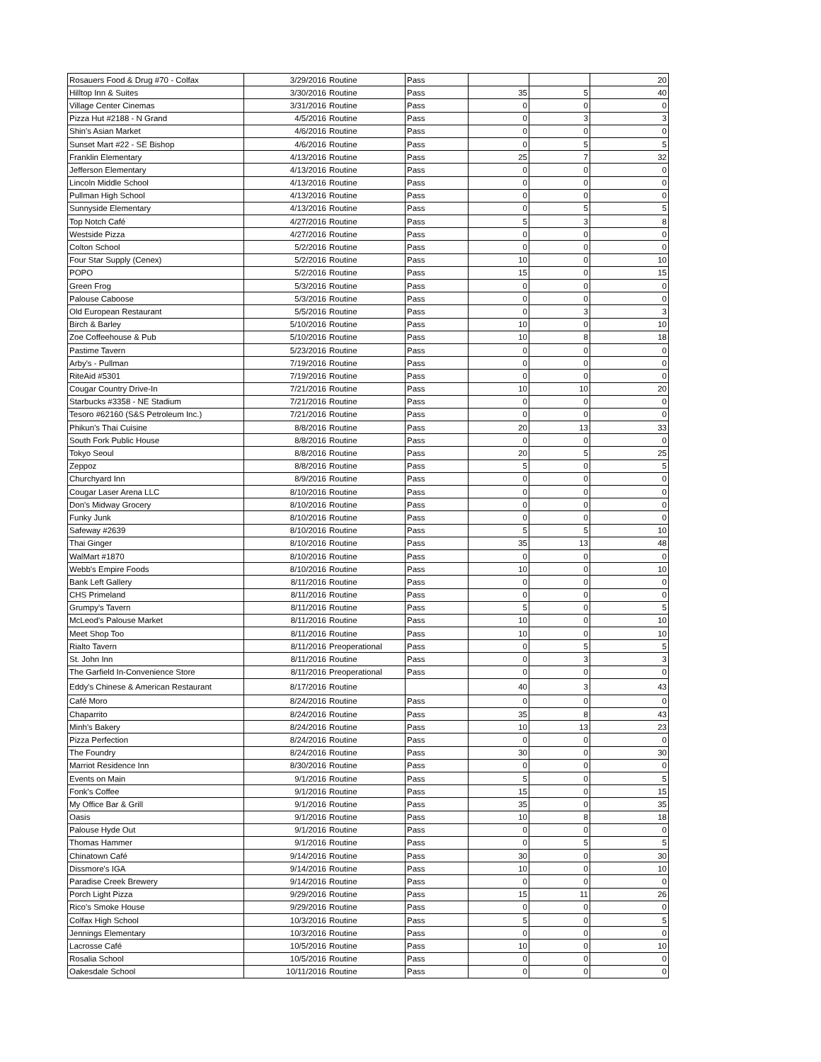| Rosauers Food & Drug #70 - Colfax | 3/29/2016 | Routine | Pass | | | 20 |
| Hilltop Inn & Suites | 3/30/2016 | Routine | Pass | 35 | 5 | 40 |
| Village Center Cinemas | 3/31/2016 | Routine | Pass | 0 | 0 | 0 |
| Pizza Hut #2188 - N Grand | 4/5/2016 | Routine | Pass | 0 | 3 | 3 |
| Shin's Asian Market | 4/6/2016 | Routine | Pass | 0 | 0 | 0 |
| Sunset Mart #22 - SE Bishop | 4/6/2016 | Routine | Pass | 0 | 5 | 5 |
| Franklin Elementary | 4/13/2016 | Routine | Pass | 25 | 7 | 32 |
| Jefferson Elementary | 4/13/2016 | Routine | Pass | 0 | 0 | 0 |
| Lincoln Middle School | 4/13/2016 | Routine | Pass | 0 | 0 | 0 |
| Pullman High School | 4/13/2016 | Routine | Pass | 0 | 0 | 0 |
| Sunnyside Elementary | 4/13/2016 | Routine | Pass | 0 | 5 | 5 |
| Top Notch Café | 4/27/2016 | Routine | Pass | 5 | 3 | 8 |
| Westside Pizza | 4/27/2016 | Routine | Pass | 0 | 0 | 0 |
| Colton School | 5/2/2016 | Routine | Pass | 0 | 0 | 0 |
| Four Star Supply (Cenex) | 5/2/2016 | Routine | Pass | 10 | 0 | 10 |
| POPO | 5/2/2016 | Routine | Pass | 15 | 0 | 15 |
| Green Frog | 5/3/2016 | Routine | Pass | 0 | 0 | 0 |
| Palouse Caboose | 5/3/2016 | Routine | Pass | 0 | 0 | 0 |
| Old European Restaurant | 5/5/2016 | Routine | Pass | 0 | 3 | 3 |
| Birch & Barley | 5/10/2016 | Routine | Pass | 10 | 0 | 10 |
| Zoe Coffeehouse & Pub | 5/10/2016 | Routine | Pass | 10 | 8 | 18 |
| Pastime Tavern | 5/23/2016 | Routine | Pass | 0 | 0 | 0 |
| Arby's - Pullman | 7/19/2016 | Routine | Pass | 0 | 0 | 0 |
| RiteAid #5301 | 7/19/2016 | Routine | Pass | 0 | 0 | 0 |
| Cougar Country Drive-In | 7/21/2016 | Routine | Pass | 10 | 10 | 20 |
| Starbucks #3358 - NE Stadium | 7/21/2016 | Routine | Pass | 0 | 0 | 0 |
| Tesoro #62160 (S&S Petroleum Inc.) | 7/21/2016 | Routine | Pass | 0 | 0 | 0 |
| Phikun's Thai Cuisine | 8/8/2016 | Routine | Pass | 20 | 13 | 33 |
| South Fork Public House | 8/8/2016 | Routine | Pass | 0 | 0 | 0 |
| Tokyo Seoul | 8/8/2016 | Routine | Pass | 20 | 5 | 25 |
| Zeppoz | 8/8/2016 | Routine | Pass | 5 | 0 | 5 |
| Churchyard Inn | 8/9/2016 | Routine | Pass | 0 | 0 | 0 |
| Cougar Laser Arena LLC | 8/10/2016 | Routine | Pass | 0 | 0 | 0 |
| Don's Midway Grocery | 8/10/2016 | Routine | Pass | 0 | 0 | 0 |
| Funky Junk | 8/10/2016 | Routine | Pass | 0 | 0 | 0 |
| Safeway #2639 | 8/10/2016 | Routine | Pass | 5 | 5 | 10 |
| Thai Ginger | 8/10/2016 | Routine | Pass | 35 | 13 | 48 |
| WalMart #1870 | 8/10/2016 | Routine | Pass | 0 | 0 | 0 |
| Webb's Empire Foods | 8/10/2016 | Routine | Pass | 10 | 0 | 10 |
| Bank Left Gallery | 8/11/2016 | Routine | Pass | 0 | 0 | 0 |
| CHS Primeland | 8/11/2016 | Routine | Pass | 0 | 0 | 0 |
| Grumpy's Tavern | 8/11/2016 | Routine | Pass | 5 | 0 | 5 |
| McLeod's Palouse Market | 8/11/2016 | Routine | Pass | 10 | 0 | 10 |
| Meet Shop Too | 8/11/2016 | Routine | Pass | 10 | 0 | 10 |
| Rialto Tavern | 8/11/2016 | Preoperational | Pass | 0 | 5 | 5 |
| St. John Inn | 8/11/2016 | Routine | Pass | 0 | 3 | 3 |
| The Garfield In-Convenience Store | 8/11/2016 | Preoperational | Pass | 0 | 0 | 0 |
| Eddy's Chinese & American Restaurant | 8/17/2016 | Routine | | 40 | 3 | 43 |
| Café Moro | 8/24/2016 | Routine | Pass | 0 | 0 | 0 |
| Chaparrito | 8/24/2016 | Routine | Pass | 35 | 8 | 43 |
| Minh's Bakery | 8/24/2016 | Routine | Pass | 10 | 13 | 23 |
| Pizza Perfection | 8/24/2016 | Routine | Pass | 0 | 0 | 0 |
| The Foundry | 8/24/2016 | Routine | Pass | 30 | 0 | 30 |
| Marriot Residence Inn | 8/30/2016 | Routine | Pass | 0 | 0 | 0 |
| Events on Main | 9/1/2016 | Routine | Pass | 5 | 0 | 5 |
| Fonk's Coffee | 9/1/2016 | Routine | Pass | 15 | 0 | 15 |
| My Office Bar & Grill | 9/1/2016 | Routine | Pass | 35 | 0 | 35 |
| Oasis | 9/1/2016 | Routine | Pass | 10 | 8 | 18 |
| Palouse Hyde Out | 9/1/2016 | Routine | Pass | 0 | 0 | 0 |
| Thomas Hammer | 9/1/2016 | Routine | Pass | 0 | 5 | 5 |
| Chinatown Café | 9/14/2016 | Routine | Pass | 30 | 0 | 30 |
| Dissmore's IGA | 9/14/2016 | Routine | Pass | 10 | 0 | 10 |
| Paradise Creek Brewery | 9/14/2016 | Routine | Pass | 0 | 0 | 0 |
| Porch Light Pizza | 9/29/2016 | Routine | Pass | 15 | 11 | 26 |
| Rico's Smoke House | 9/29/2016 | Routine | Pass | 0 | 0 | 0 |
| Colfax High School | 10/3/2016 | Routine | Pass | 5 | 0 | 5 |
| Jennings Elementary | 10/3/2016 | Routine | Pass | 0 | 0 | 0 |
| Lacrosse Café | 10/5/2016 | Routine | Pass | 10 | 0 | 10 |
| Rosalia School | 10/5/2016 | Routine | Pass | 0 | 0 | 0 |
| Oakesdale School | 10/11/2016 | Routine | Pass | 0 | 0 | 0 |